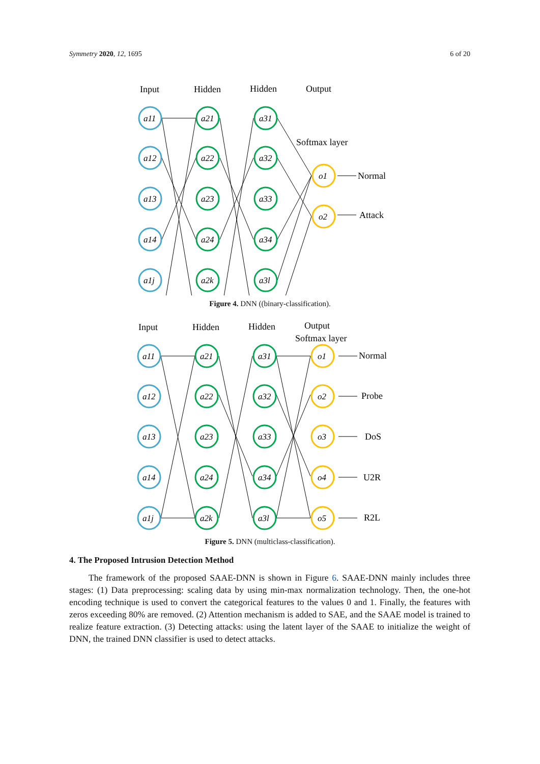Symmetry 2020, 12, 1695 6 of 20
Input
Hidden
Hidden
Output
Softmax layer
a11
a12
a13
a14
a1j
a21
a22
a23
a24
a2k
a31
a32
a33
a34
a3l
o1
o2
Normal
Attack
Figure 4. DNN ((binary-classification).
Input
Hidden
Hidden
Output
Softmax layer
a11
a12
a13
a14
a1j
a21
a22
a23
a24
a2k
a31
a32
a33
a34
a3l
o1
o2
o3
o4
o5
Normal
Probe
DoS
U2R
R2L
Figure 5. DNN (multiclass-classification).
4. The Proposed Intrusion Detection Method
The framework of the proposed SAAE-DNN is shown in Figure 6. SAAE-DNN mainly includes three stages: (1) Data preprocessing: scaling data by using min-max normalization technology. Then, the one-hot encoding technique is used to convert the categorical features to the values 0 and 1. Finally, the features with zeros exceeding 80% are removed. (2) Attention mechanism is added to SAE, and the SAAE model is trained to realize feature extraction. (3) Detecting attacks: using the latent layer of the SAAE to initialize the weight of DNN, the trained DNN classifier is used to detect attacks.